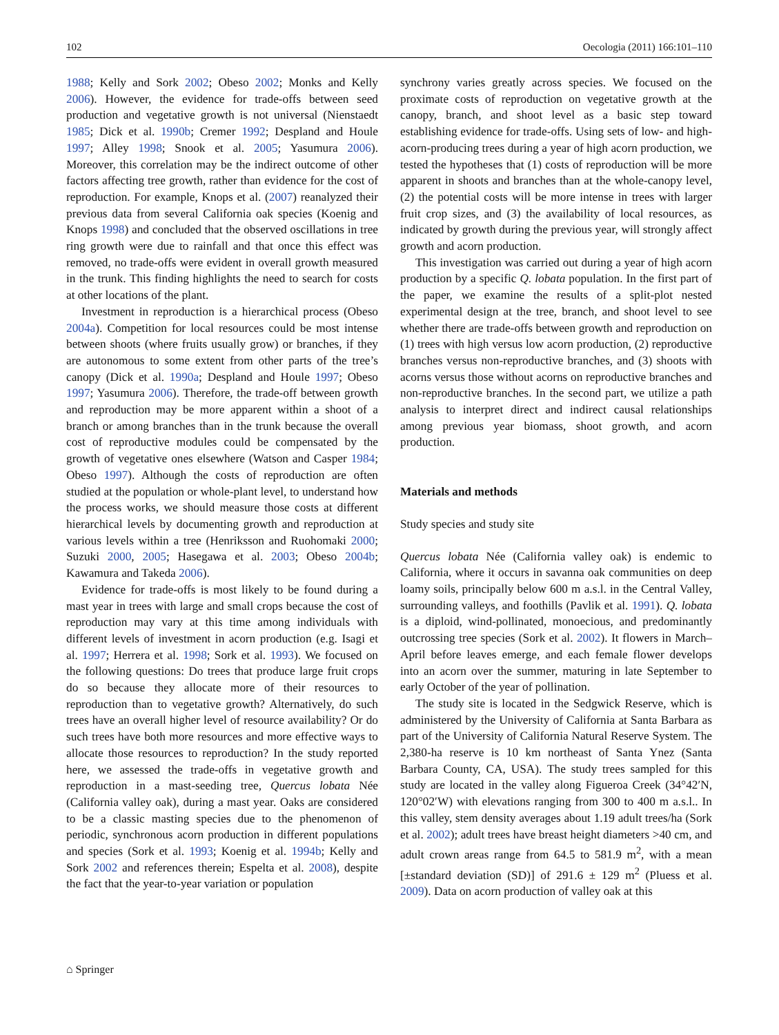102 Oecologia (2011) 166:101–110
1988; Kelly and Sork 2002; Obeso 2002; Monks and Kelly 2006). However, the evidence for trade-offs between seed production and vegetative growth is not universal (Nienstaedt 1985; Dick et al. 1990b; Cremer 1992; Despland and Houle 1997; Alley 1998; Snook et al. 2005; Yasumura 2006). Moreover, this correlation may be the indirect outcome of other factors affecting tree growth, rather than evidence for the cost of reproduction. For example, Knops et al. (2007) reanalyzed their previous data from several California oak species (Koenig and Knops 1998) and concluded that the observed oscillations in tree ring growth were due to rainfall and that once this effect was removed, no trade-offs were evident in overall growth measured in the trunk. This finding highlights the need to search for costs at other locations of the plant.
Investment in reproduction is a hierarchical process (Obeso 2004a). Competition for local resources could be most intense between shoots (where fruits usually grow) or branches, if they are autonomous to some extent from other parts of the tree’s canopy (Dick et al. 1990a; Despland and Houle 1997; Obeso 1997; Yasumura 2006). Therefore, the trade-off between growth and reproduction may be more apparent within a shoot of a branch or among branches than in the trunk because the overall cost of reproductive modules could be compensated by the growth of vegetative ones elsewhere (Watson and Casper 1984; Obeso 1997). Although the costs of reproduction are often studied at the population or whole-plant level, to understand how the process works, we should measure those costs at different hierarchical levels by documenting growth and reproduction at various levels within a tree (Henriksson and Ruohomaki 2000; Suzuki 2000, 2005; Hasegawa et al. 2003; Obeso 2004b; Kawamura and Takeda 2006).
Evidence for trade-offs is most likely to be found during a mast year in trees with large and small crops because the cost of reproduction may vary at this time among individuals with different levels of investment in acorn production (e.g. Isagi et al. 1997; Herrera et al. 1998; Sork et al. 1993). We focused on the following questions: Do trees that produce large fruit crops do so because they allocate more of their resources to reproduction than to vegetative growth? Alternatively, do such trees have an overall higher level of resource availability? Or do such trees have both more resources and more effective ways to allocate those resources to reproduction? In the study reported here, we assessed the trade-offs in vegetative growth and reproduction in a mast-seeding tree, Quercus lobata Née (California valley oak), during a mast year. Oaks are considered to be a classic masting species due to the phenomenon of periodic, synchronous acorn production in different populations and species (Sork et al. 1993; Koenig et al. 1994b; Kelly and Sork 2002 and references therein; Espelta et al. 2008), despite the fact that the year-to-year variation or population
synchrony varies greatly across species. We focused on the proximate costs of reproduction on vegetative growth at the canopy, branch, and shoot level as a basic step toward establishing evidence for trade-offs. Using sets of low- and high-acorn-producing trees during a year of high acorn production, we tested the hypotheses that (1) costs of reproduction will be more apparent in shoots and branches than at the whole-canopy level, (2) the potential costs will be more intense in trees with larger fruit crop sizes, and (3) the availability of local resources, as indicated by growth during the previous year, will strongly affect growth and acorn production.
This investigation was carried out during a year of high acorn production by a specific Q. lobata population. In the first part of the paper, we examine the results of a split-plot nested experimental design at the tree, branch, and shoot level to see whether there are trade-offs between growth and reproduction on (1) trees with high versus low acorn production, (2) reproductive branches versus non-reproductive branches, and (3) shoots with acorns versus those without acorns on reproductive branches and non-reproductive branches. In the second part, we utilize a path analysis to interpret direct and indirect causal relationships among previous year biomass, shoot growth, and acorn production.
Materials and methods
Study species and study site
Quercus lobata Née (California valley oak) is endemic to California, where it occurs in savanna oak communities on deep loamy soils, principally below 600 m a.s.l. in the Central Valley, surrounding valleys, and foothills (Pavlik et al. 1991). Q. lobata is a diploid, wind-pollinated, monoecious, and predominantly outcrossing tree species (Sork et al. 2002). It flowers in March–April before leaves emerge, and each female flower develops into an acorn over the summer, maturing in late September to early October of the year of pollination.
The study site is located in the Sedgwick Reserve, which is administered by the University of California at Santa Barbara as part of the University of California Natural Reserve System. The 2,380-ha reserve is 10 km northeast of Santa Ynez (Santa Barbara County, CA, USA). The study trees sampled for this study are located in the valley along Figueroa Creek (34°42′N, 120°02′W) with elevations ranging from 300 to 400 m a.s.l.. In this valley, stem density averages about 1.19 adult trees/ha (Sork et al. 2002); adult trees have breast height diameters >40 cm, and adult crown areas range from 64.5 to 581.9 m<sup>2</sup>, with a mean [±standard deviation (SD)] of 291.6 ± 129 m<sup>2</sup> (Pluess et al. 2009). Data on acorn production of valley oak at this
⌂ Springer